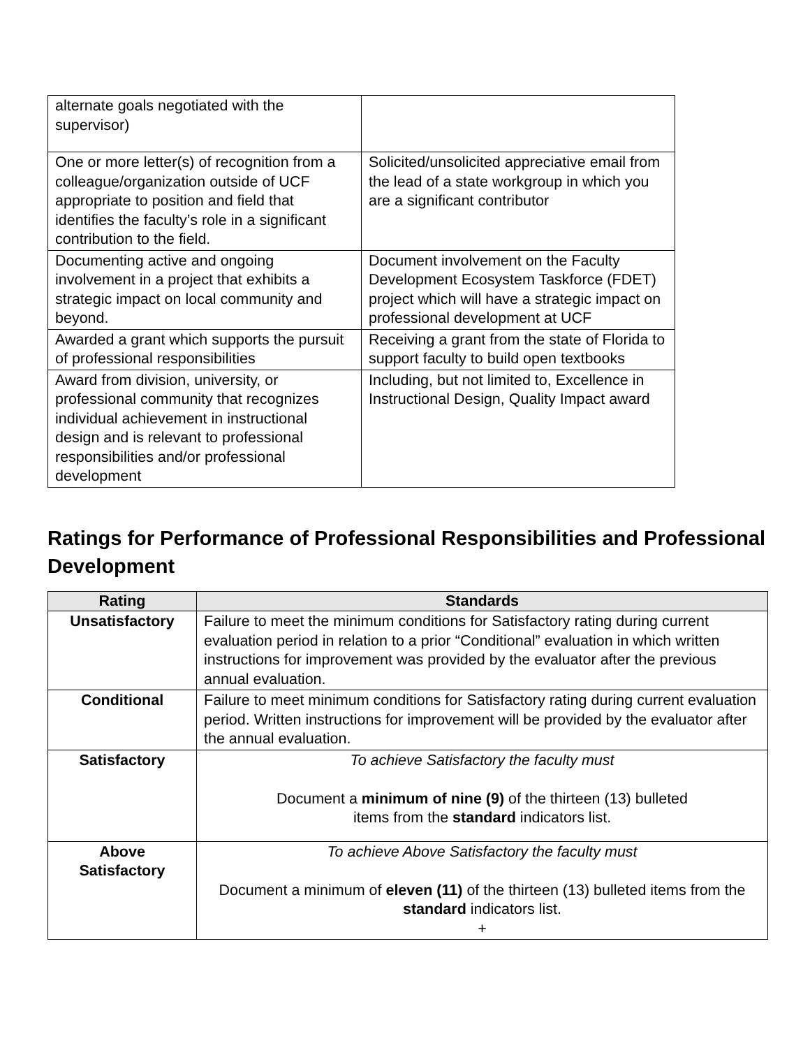| alternate goals negotiated with the supervisor) | |
| One or more letter(s) of recognition from a colleague/organization outside of UCF appropriate to position and field that identifies the faculty’s role in a significant contribution to the field. | Solicited/unsolicited appreciative email from the lead of a state workgroup in which you are a significant contributor |
| Documenting active and ongoing involvement in a project that exhibits a strategic impact on local community and beyond. | Document involvement on the Faculty Development Ecosystem Taskforce (FDET) project which will have a strategic impact on professional development at UCF |
| Awarded a grant which supports the pursuit of professional responsibilities | Receiving a grant from the state of Florida to support faculty to build open textbooks |
| Award from division, university, or professional community that recognizes individual achievement in instructional design and is relevant to professional responsibilities and/or professional development | Including, but not limited to, Excellence in Instructional Design, Quality Impact award |
Ratings for Performance of Professional Responsibilities and Professional Development
| Rating | Standards |
| --- | --- |
| Unsatisfactory | Failure to meet the minimum conditions for Satisfactory rating during current evaluation period in relation to a prior “Conditional” evaluation in which written instructions for improvement was provided by the evaluator after the previous annual evaluation. |
| Conditional | Failure to meet minimum conditions for Satisfactory rating during current evaluation period. Written instructions for improvement will be provided by the evaluator after the annual evaluation. |
| Satisfactory | To achieve Satisfactory the faculty must Document a minimum of nine (9) of the thirteen (13) bulleted items from the standard indicators list. |
| Above Satisfactory | To achieve Above Satisfactory the faculty must Document a minimum of eleven (11) of the thirteen (13) bulleted items from the standard indicators list. + |